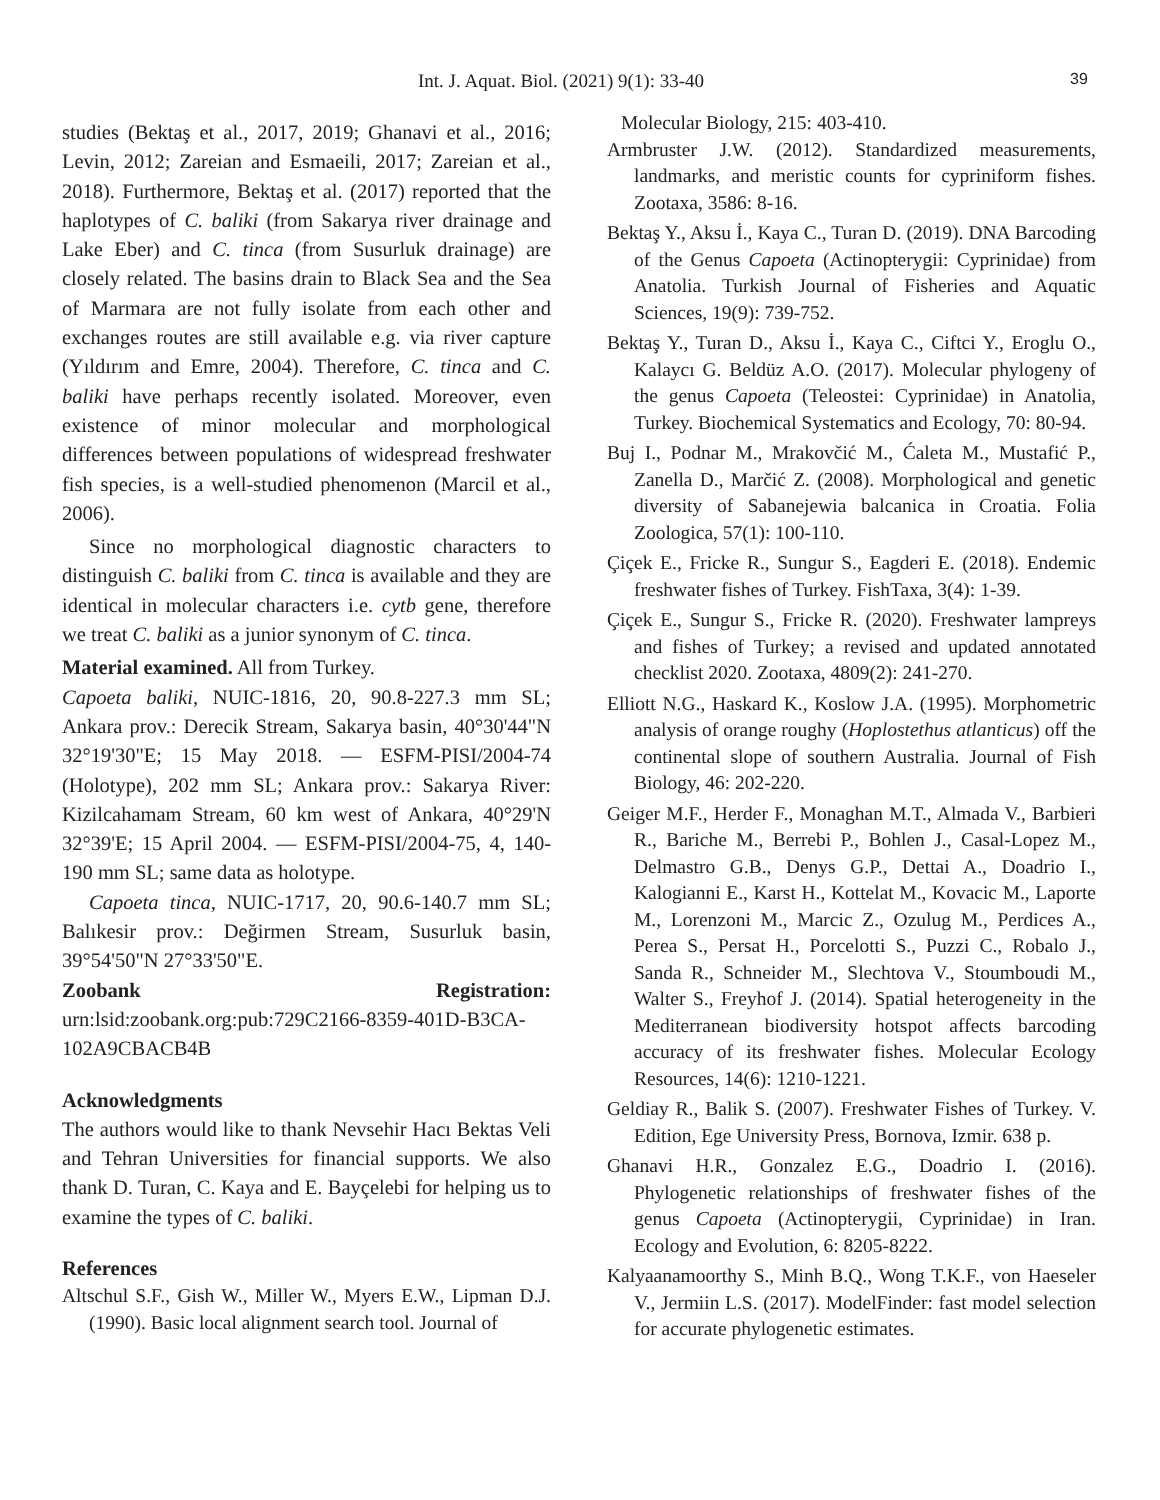Int. J. Aquat. Biol. (2021) 9(1): 33-40 39
studies (Bektaş et al., 2017, 2019; Ghanavi et al., 2016; Levin, 2012; Zareian and Esmaeili, 2017; Zareian et al., 2018). Furthermore, Bektaş et al. (2017) reported that the haplotypes of C. baliki (from Sakarya river drainage and Lake Eber) and C. tinca (from Susurluk drainage) are closely related. The basins drain to Black Sea and the Sea of Marmara are not fully isolate from each other and exchanges routes are still available e.g. via river capture (Yıldırım and Emre, 2004). Therefore, C. tinca and C. baliki have perhaps recently isolated. Moreover, even existence of minor molecular and morphological differences between populations of widespread freshwater fish species, is a well-studied phenomenon (Marcil et al., 2006).
Since no morphological diagnostic characters to distinguish C. baliki from C. tinca is available and they are identical in molecular characters i.e. cytb gene, therefore we treat C. baliki as a junior synonym of C. tinca.
Material examined. All from Turkey.
Capoeta baliki, NUIC-1816, 20, 90.8-227.3 mm SL; Ankara prov.: Derecik Stream, Sakarya basin, 40°30'44"N 32°19'30"E; 15 May 2018. — ESFM-PISI/2004-74 (Holotype), 202 mm SL; Ankara prov.: Sakarya River: Kizilcahamam Stream, 60 km west of Ankara, 40°29'N 32°39'E; 15 April 2004. — ESFM-PISI/2004-75, 4, 140-190 mm SL; same data as holotype.
Capoeta tinca, NUIC-1717, 20, 90.6-140.7 mm SL; Balıkesir prov.: Değirmen Stream, Susurluk basin, 39°54'50"N 27°33'50"E.
Zoobank Registration: urn:lsid:zoobank.org:pub:729C2166-8359-401D-B3CA-102A9CBACB4B
Acknowledgments
The authors would like to thank Nevsehir Hacı Bektas Veli and Tehran Universities for financial supports. We also thank D. Turan, C. Kaya and E. Bayçelebi for helping us to examine the types of C. baliki.
References
Altschul S.F., Gish W., Miller W., Myers E.W., Lipman D.J. (1990). Basic local alignment search tool. Journal of
Molecular Biology, 215: 403-410.
Armbruster J.W. (2012). Standardized measurements, landmarks, and meristic counts for cypriniform fishes. Zootaxa, 3586: 8-16.
Bektaş Y., Aksu İ., Kaya C., Turan D. (2019). DNA Barcoding of the Genus Capoeta (Actinopterygii: Cyprinidae) from Anatolia. Turkish Journal of Fisheries and Aquatic Sciences, 19(9): 739-752.
Bektaş Y., Turan D., Aksu İ., Kaya C., Ciftci Y., Eroglu O., Kalaycı G. Beldüz A.O. (2017). Molecular phylogeny of the genus Capoeta (Teleostei: Cyprinidae) in Anatolia, Turkey. Biochemical Systematics and Ecology, 70: 80-94.
Buj I., Podnar M., Mrakovčić M., Ćaleta M., Mustafić P., Zanella D., Marčić Z. (2008). Morphological and genetic diversity of Sabanejewia balcanica in Croatia. Folia Zoologica, 57(1): 100-110.
Çiçek E., Fricke R., Sungur S., Eagderi E. (2018). Endemic freshwater fishes of Turkey. FishTaxa, 3(4): 1-39.
Çiçek E., Sungur S., Fricke R. (2020). Freshwater lampreys and fishes of Turkey; a revised and updated annotated checklist 2020. Zootaxa, 4809(2): 241-270.
Elliott N.G., Haskard K., Koslow J.A. (1995). Morphometric analysis of orange roughy (Hoplostethus atlanticus) off the continental slope of southern Australia. Journal of Fish Biology, 46: 202-220.
Geiger M.F., Herder F., Monaghan M.T., Almada V., Barbieri R., Bariche M., Berrebi P., Bohlen J., Casal-Lopez M., Delmastro G.B., Denys G.P., Dettai A., Doadrio I., Kalogianni E., Karst H., Kottelat M., Kovacic M., Laporte M., Lorenzoni M., Marcic Z., Ozulug M., Perdices A., Perea S., Persat H., Porcelotti S., Puzzi C., Robalo J., Sanda R., Schneider M., Slechtova V., Stoumboudi M., Walter S., Freyhof J. (2014). Spatial heterogeneity in the Mediterranean biodiversity hotspot affects barcoding accuracy of its freshwater fishes. Molecular Ecology Resources, 14(6): 1210-1221.
Geldiay R., Balik S. (2007). Freshwater Fishes of Turkey. V. Edition, Ege University Press, Bornova, Izmir. 638 p.
Ghanavi H.R., Gonzalez E.G., Doadrio I. (2016). Phylogenetic relationships of freshwater fishes of the genus Capoeta (Actinopterygii, Cyprinidae) in Iran. Ecology and Evolution, 6: 8205-8222.
Kalyaanamoorthy S., Minh B.Q., Wong T.K.F., von Haeseler V., Jermiin L.S. (2017). ModelFinder: fast model selection for accurate phylogenetic estimates.